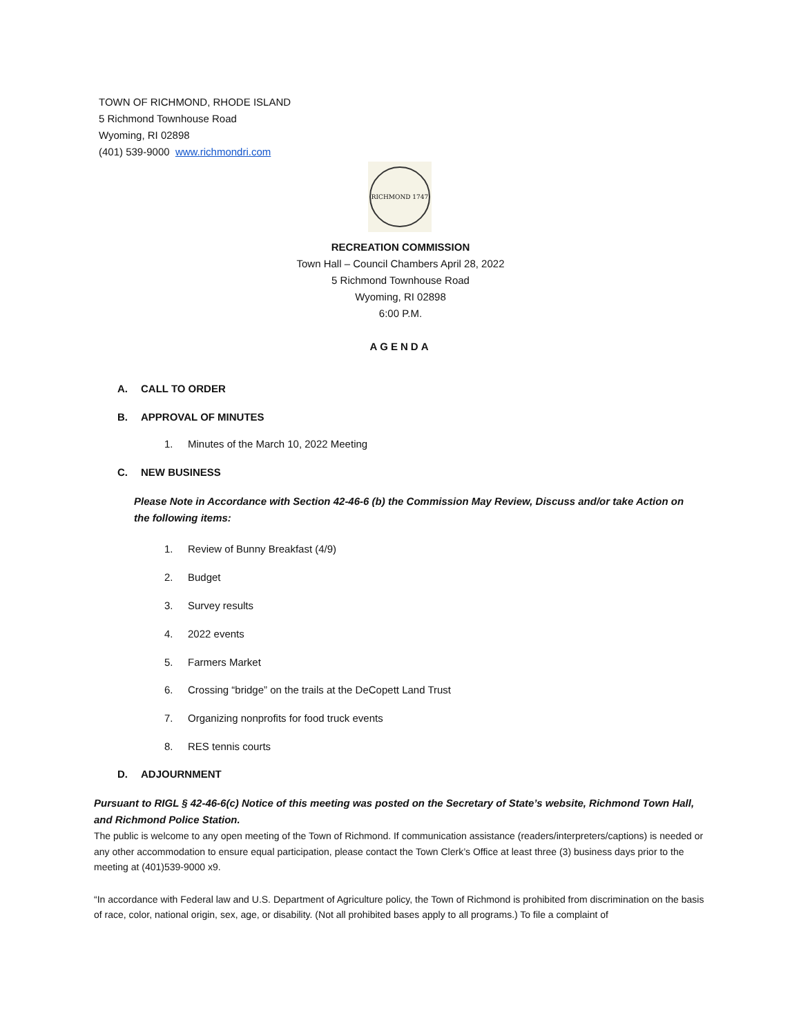TOWN OF RICHMOND, RHODE ISLAND
5 Richmond Townhouse Road
Wyoming, RI 02898
(401) 539-9000 www.richmondri.com
RICHMOND 1747
RECREATION COMMISSION
Town Hall – Council Chambers April 28, 2022
5 Richmond Townhouse Road
Wyoming, RI 02898
6:00 P.M.
AGENDA
A. CALL TO ORDER
B. APPROVAL OF MINUTES
1. Minutes of the March 10, 2022 Meeting
C. NEW BUSINESS
Please Note in Accordance with Section 42-46-6 (b) the Commission May Review, Discuss and/or take Action on the following items:
1. Review of Bunny Breakfast (4/9)
2. Budget
3. Survey results
4. 2022 events
5. Farmers Market
6. Crossing “bridge” on the trails at the DeCopett Land Trust
7. Organizing nonprofits for food truck events
8. RES tennis courts
D. ADJOURNMENT
Pursuant to RIGL § 42-46-6(c) Notice of this meeting was posted on the Secretary of State’s website, Richmond Town Hall, and Richmond Police Station.
The public is welcome to any open meeting of the Town of Richmond. If communication assistance (readers/interpreters/captions) is needed or any other accommodation to ensure equal participation, please contact the Town Clerk’s Office at least three (3) business days prior to the meeting at (401)539-9000 x9.
“In accordance with Federal law and U.S. Department of Agriculture policy, the Town of Richmond is prohibited from discrimination on the basis of race, color, national origin, sex, age, or disability. (Not all prohibited bases apply to all programs.) To file a complaint of